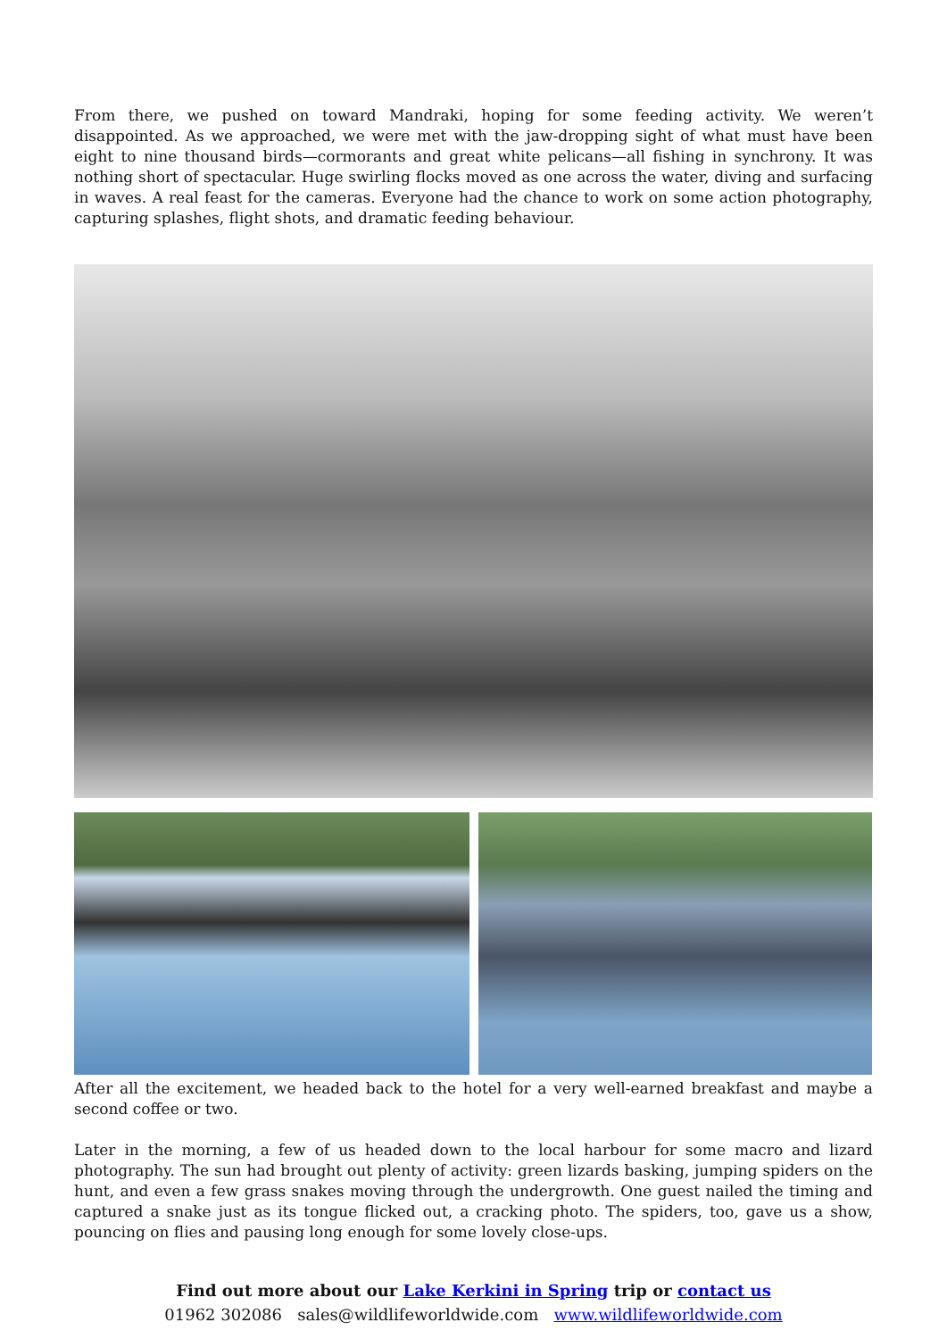From there, we pushed on toward Mandraki, hoping for some feeding activity. We weren’t disappointed. As we approached, we were met with the jaw-dropping sight of what must have been eight to nine thousand birds—cormorants and great white pelicans—all fishing in synchrony. It was nothing short of spectacular. Huge swirling flocks moved as one across the water, diving and surfacing in waves. A real feast for the cameras. Everyone had the chance to work on some action photography, capturing splashes, flight shots, and dramatic feeding behaviour.
After all the excitement, we headed back to the hotel for a very well-earned breakfast and maybe a second coffee or two.
Later in the morning, a few of us headed down to the local harbour for some macro and lizard photography. The sun had brought out plenty of activity: green lizards basking, jumping spiders on the hunt, and even a few grass snakes moving through the undergrowth. One guest nailed the timing and captured a snake just as its tongue flicked out, a cracking photo. The spiders, too, gave us a show, pouncing on flies and pausing long enough for some lovely close-ups.
Find out more about our Lake Kerkini in Spring trip or contact us
01962 302086 sales@wildlifeworldwide.com www.wildlifeworldwide.com